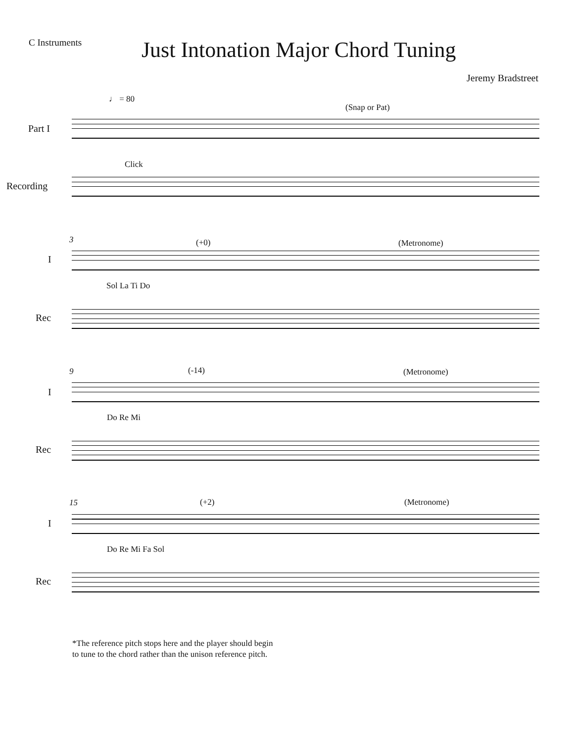C Instruments
Just Intonation Major Chord Tuning
Jeremy Bradstreet
♩ = 80
(Snap or Pat)
Part I
Click
Recording
3 (+0) (Metronome)
I
Sol La Ti Do
Rec
9 (-14) (Metronome)
I
Do Re Mi
Rec
15 (+2) (Metronome)
I
Do Re Mi Fa Sol
Rec
*The reference pitch stops here and the player should begin to tune to the chord rather than the unison reference pitch.